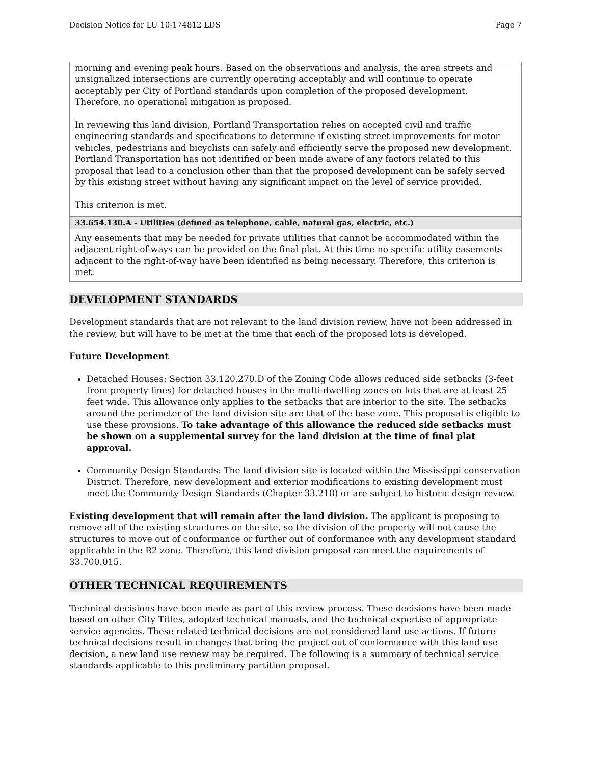Decision Notice for LU 10-174812 LDS Page 7
| morning and evening peak hours. Based on the observations and analysis, the area streets and unsignalized intersections are currently operating acceptably and will continue to operate acceptably per City of Portland standards upon completion of the proposed development. Therefore, no operational mitigation is proposed. In reviewing this land division, Portland Transportation relies on accepted civil and traffic engineering standards and specifications to determine if existing street improvements for motor vehicles, pedestrians and bicyclists can safely and efficiently serve the proposed new development. Portland Transportation has not identified or been made aware of any factors related to this proposal that lead to a conclusion other than that the proposed development can be safely served by this existing street without having any significant impact on the level of service provided. This criterion is met. |
| 33.654.130.A - Utilities (defined as telephone, cable, natural gas, electric, etc.) |
| Any easements that may be needed for private utilities that cannot be accommodated within the adjacent right-of-ways can be provided on the final plat. At this time no specific utility easements adjacent to the right-of-way have been identified as being necessary. Therefore, this criterion is met. |
DEVELOPMENT STANDARDS
Development standards that are not relevant to the land division review, have not been addressed in the review, but will have to be met at the time that each of the proposed lots is developed.
Future Development
Detached Houses: Section 33.120.270.D of the Zoning Code allows reduced side setbacks (3-feet from property lines) for detached houses in the multi-dwelling zones on lots that are at least 25 feet wide. This allowance only applies to the setbacks that are interior to the site. The setbacks around the perimeter of the land division site are that of the base zone. This proposal is eligible to use these provisions. To take advantage of this allowance the reduced side setbacks must be shown on a supplemental survey for the land division at the time of final plat approval.
Community Design Standards: The land division site is located within the Mississippi conservation District. Therefore, new development and exterior modifications to existing development must meet the Community Design Standards (Chapter 33.218) or are subject to historic design review.
Existing development that will remain after the land division. The applicant is proposing to remove all of the existing structures on the site, so the division of the property will not cause the structures to move out of conformance or further out of conformance with any development standard applicable in the R2 zone. Therefore, this land division proposal can meet the requirements of 33.700.015.
OTHER TECHNICAL REQUIREMENTS
Technical decisions have been made as part of this review process. These decisions have been made based on other City Titles, adopted technical manuals, and the technical expertise of appropriate service agencies. These related technical decisions are not considered land use actions. If future technical decisions result in changes that bring the project out of conformance with this land use decision, a new land use review may be required. The following is a summary of technical service standards applicable to this preliminary partition proposal.